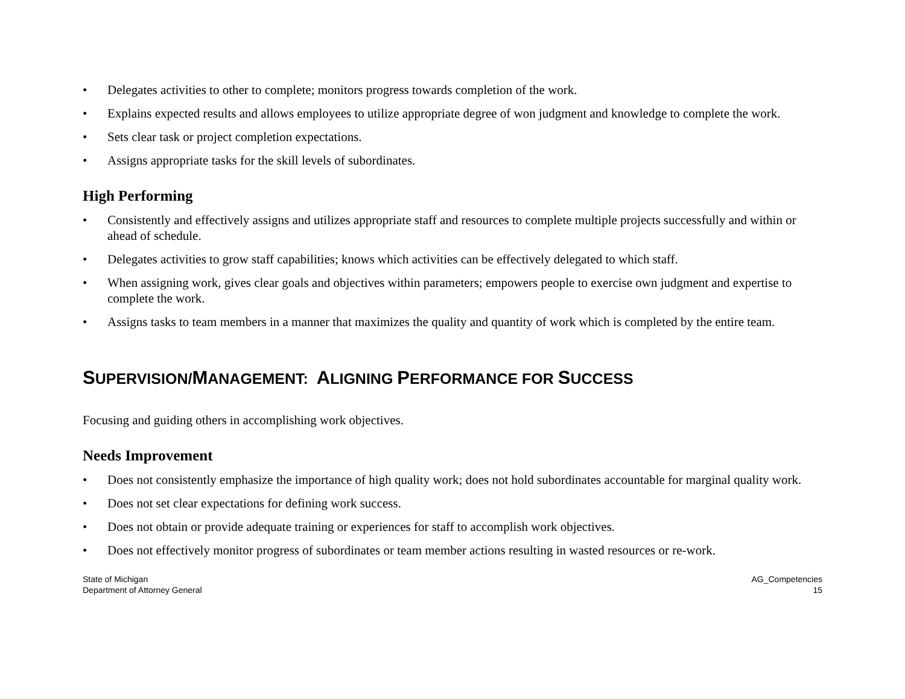• Delegates activities to other to complete; monitors progress towards completion of the work.
• Explains expected results and allows employees to utilize appropriate degree of won judgment and knowledge to complete the work.
• Sets clear task or project completion expectations.
• Assigns appropriate tasks for the skill levels of subordinates.
High Performing
• Consistently and effectively assigns and utilizes appropriate staff and resources to complete multiple projects successfully and within or ahead of schedule.
• Delegates activities to grow staff capabilities; knows which activities can be effectively delegated to which staff.
• When assigning work, gives clear goals and objectives within parameters; empowers people to exercise own judgment and expertise to complete the work.
• Assigns tasks to team members in a manner that maximizes the quality and quantity of work which is completed by the entire team.
SUPERVISION/MANAGEMENT: ALIGNING PERFORMANCE FOR SUCCESS
Focusing and guiding others in accomplishing work objectives.
Needs Improvement
• Does not consistently emphasize the importance of high quality work; does not hold subordinates accountable for marginal quality work.
• Does not set clear expectations for defining work success.
• Does not obtain or provide adequate training or experiences for staff to accomplish work objectives.
• Does not effectively monitor progress of subordinates or team member actions resulting in wasted resources or re-work.
State of Michigan
Department of Attorney General
AG_Competencies
15